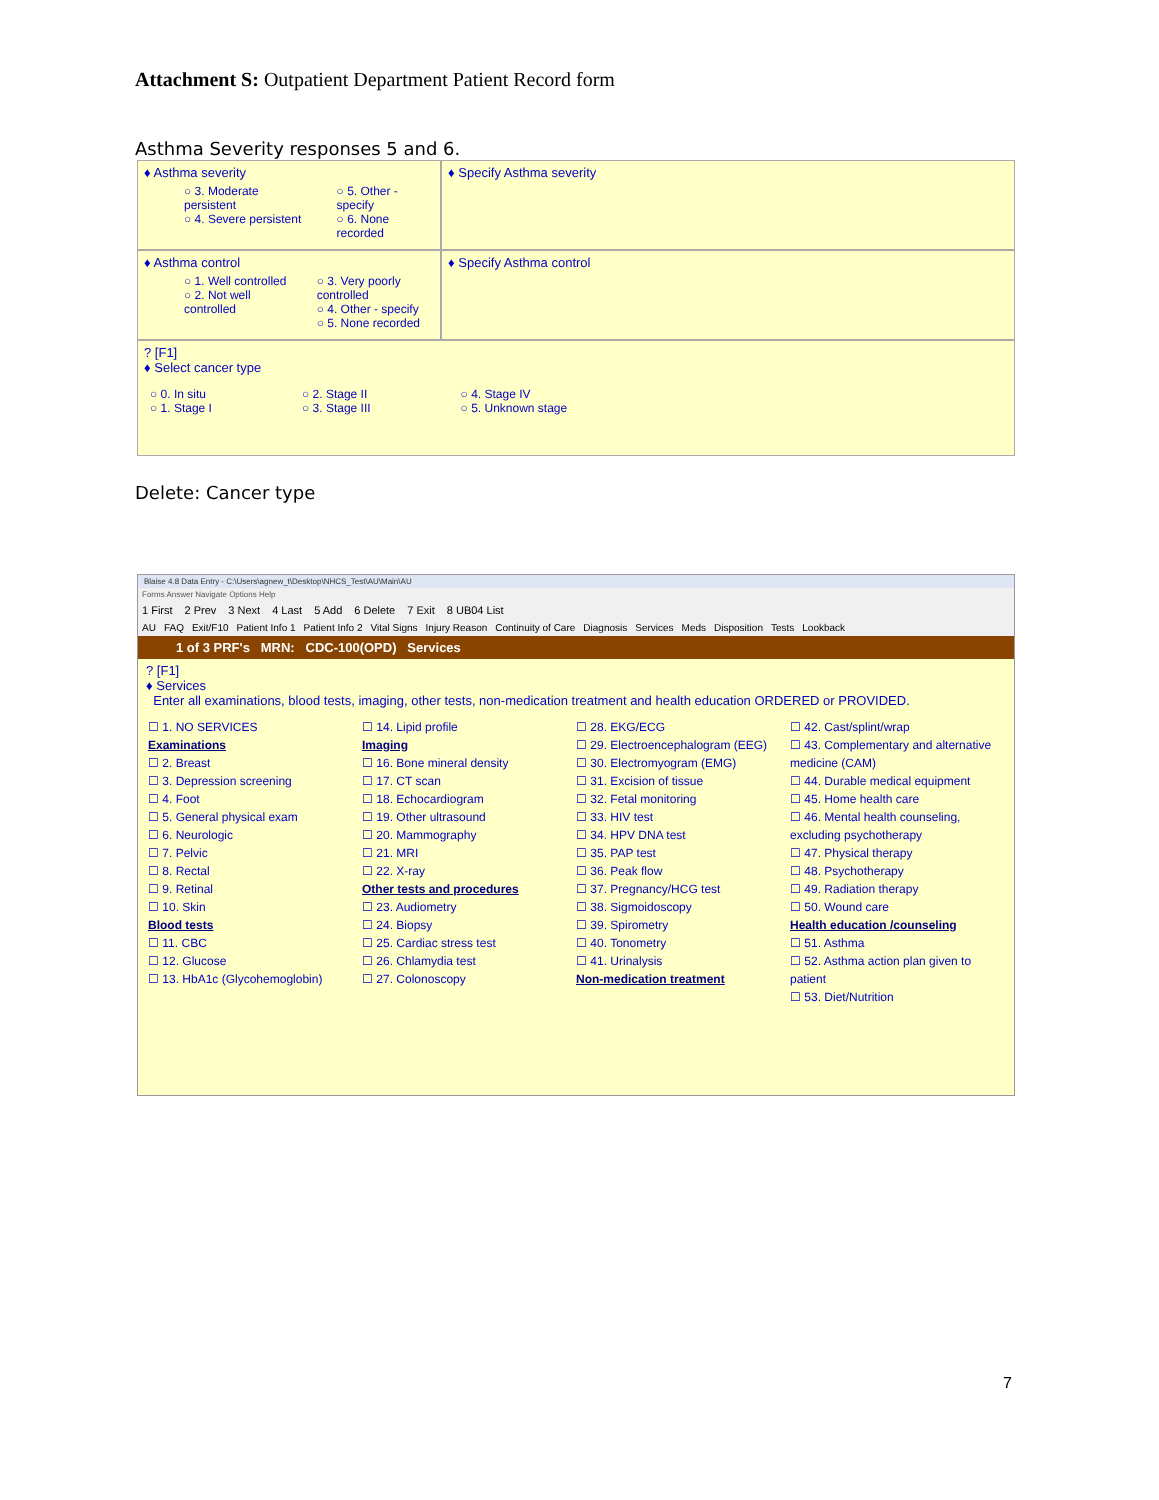Attachment S: Outpatient Department Patient Record form
Asthma Severity responses 5 and 6.
♦ Asthma severity
○ 3. Moderate persistent
○ 4. Severe persistent
○ 5. Other - specify
○ 6. None recorded
♦ Specify Asthma severity
♦ Asthma control
○ 1. Well controlled
○ 2. Not well controlled
○ 3. Very poorly controlled
○ 4. Other - specify
○ 5. None recorded
♦ Specify Asthma control
? [F1]
♦ Select cancer type
○ 0. In situ
○ 1. Stage I
○ 2. Stage II
○ 3. Stage III
○ 4. Stage IV
○ 5. Unknown stage
Delete: Cancer type
Blaise 4.8 Data Entry - C:\Users\agnew_t\Desktop\NHCS_Test\AU\Main\AU
Forms Answer Navigate Options Help
1 First 2 Prev 3 Next 4 Last 5 Add 6 Delete 7 Exit 8 UB04 List
AU FAQ Exit/F10 Patient Info 1 Patient Info 2 Vital Signs Injury Reason Continuity of Care Diagnosis Services Meds Disposition Tests Lookback
1 of 3 PRF's MRN: CDC-100(OPD) Services
? [F1]
♦ Services
Enter all examinations, blood tests, imaging, other tests, non-medication treatment and health education ORDERED or PROVIDED.
☐ 1. NO SERVICES
Examinations
☐ 2. Breast
☐ 3. Depression screening
☐ 4. Foot
☐ 5. General physical exam
☐ 6. Neurologic
☐ 7. Pelvic
☐ 8. Rectal
☐ 9. Retinal
☐ 10. Skin
Blood tests
☐ 11. CBC
☐ 12. Glucose
☐ 13. HbA1c (Glycohemoglobin)
☐ 14. Lipid profile
Imaging
☐ 16. Bone mineral density
☐ 17. CT scan
☐ 18. Echocardiogram
☐ 19. Other ultrasound
☐ 20. Mammography
☐ 21. MRI
☐ 22. X-ray
Other tests and procedures
☐ 23. Audiometry
☐ 24. Biopsy
☐ 25. Cardiac stress test
☐ 26. Chlamydia test
☐ 27. Colonoscopy
☐ 28. EKG/ECG
☐ 29. Electroencephalogram (EEG)
☐ 30. Electromyogram (EMG)
☐ 31. Excision of tissue
☐ 32. Fetal monitoring
☐ 33. HIV test
☐ 34. HPV DNA test
☐ 35. PAP test
☐ 36. Peak flow
☐ 37. Pregnancy/HCG test
☐ 38. Sigmoidoscopy
☐ 39. Spirometry
☐ 40. Tonometry
☐ 41. Urinalysis
Non-medication treatment
☐ 42. Cast/splint/wrap
☐ 43. Complementary and alternative medicine (CAM)
☐ 44. Durable medical equipment
☐ 45. Home health care
☐ 46. Mental health counseling, excluding psychotherapy
☐ 47. Physical therapy
☐ 48. Psychotherapy
☐ 49. Radiation therapy
☐ 50. Wound care
Health education /counseling
☐ 51. Asthma
☐ 52. Asthma action plan given to patient
☐ 53. Diet/Nutrition
7